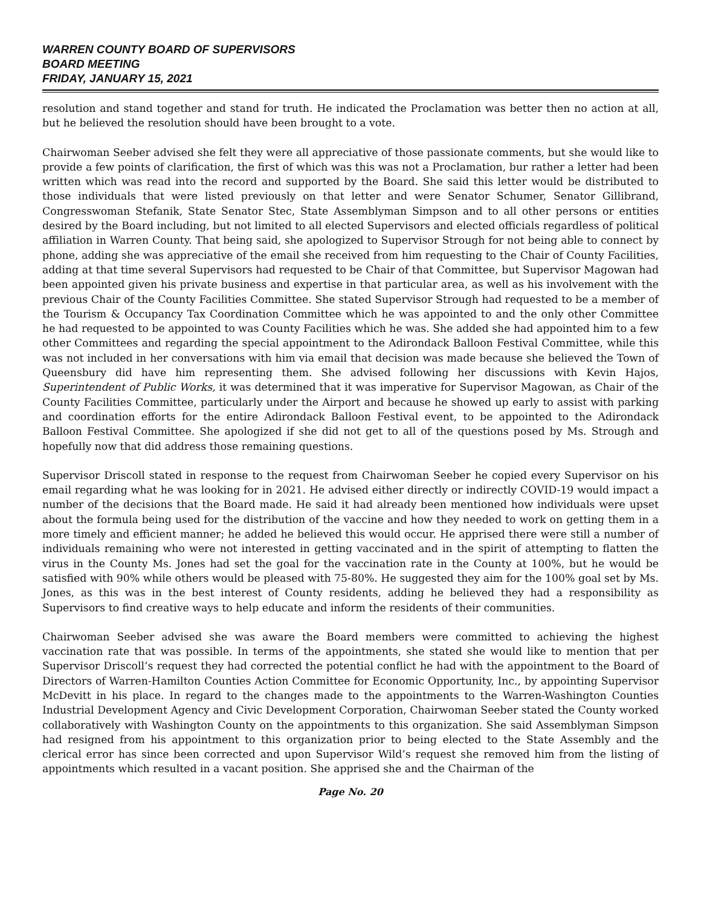WARREN COUNTY BOARD OF SUPERVISORS
BOARD MEETING
FRIDAY, JANUARY 15, 2021
resolution and stand together and stand for truth. He indicated the Proclamation was better then no action at all, but he believed the resolution should have been brought to a vote.
Chairwoman Seeber advised she felt they were all appreciative of those passionate comments, but she would like to provide a few points of clarification, the first of which was this was not a Proclamation, bur rather a letter had been written which was read into the record and supported by the Board. She said this letter would be distributed to those individuals that were listed previously on that letter and were Senator Schumer, Senator Gillibrand, Congresswoman Stefanik, State Senator Stec, State Assemblyman Simpson and to all other persons or entities desired by the Board including, but not limited to all elected Supervisors and elected officials regardless of political affiliation in Warren County. That being said, she apologized to Supervisor Strough for not being able to connect by phone, adding she was appreciative of the email she received from him requesting to the Chair of County Facilities, adding at that time several Supervisors had requested to be Chair of that Committee, but Supervisor Magowan had been appointed given his private business and expertise in that particular area, as well as his involvement with the previous Chair of the County Facilities Committee. She stated Supervisor Strough had requested to be a member of the Tourism & Occupancy Tax Coordination Committee which he was appointed to and the only other Committee he had requested to be appointed to was County Facilities which he was. She added she had appointed him to a few other Committees and regarding the special appointment to the Adirondack Balloon Festival Committee, while this was not included in her conversations with him via email that decision was made because she believed the Town of Queensbury did have him representing them. She advised following her discussions with Kevin Hajos, Superintendent of Public Works, it was determined that it was imperative for Supervisor Magowan, as Chair of the County Facilities Committee, particularly under the Airport and because he showed up early to assist with parking and coordination efforts for the entire Adirondack Balloon Festival event, to be appointed to the Adirondack Balloon Festival Committee. She apologized if she did not get to all of the questions posed by Ms. Strough and hopefully now that did address those remaining questions.
Supervisor Driscoll stated in response to the request from Chairwoman Seeber he copied every Supervisor on his email regarding what he was looking for in 2021. He advised either directly or indirectly COVID-19 would impact a number of the decisions that the Board made. He said it had already been mentioned how individuals were upset about the formula being used for the distribution of the vaccine and how they needed to work on getting them in a more timely and efficient manner; he added he believed this would occur. He apprised there were still a number of individuals remaining who were not interested in getting vaccinated and in the spirit of attempting to flatten the virus in the County Ms. Jones had set the goal for the vaccination rate in the County at 100%, but he would be satisfied with 90% while others would be pleased with 75-80%. He suggested they aim for the 100% goal set by Ms. Jones, as this was in the best interest of County residents, adding he believed they had a responsibility as Supervisors to find creative ways to help educate and inform the residents of their communities.
Chairwoman Seeber advised she was aware the Board members were committed to achieving the highest vaccination rate that was possible. In terms of the appointments, she stated she would like to mention that per Supervisor Driscoll’s request they had corrected the potential conflict he had with the appointment to the Board of Directors of Warren-Hamilton Counties Action Committee for Economic Opportunity, Inc., by appointing Supervisor McDevitt in his place. In regard to the changes made to the appointments to the Warren-Washington Counties Industrial Development Agency and Civic Development Corporation, Chairwoman Seeber stated the County worked collaboratively with Washington County on the appointments to this organization. She said Assemblyman Simpson had resigned from his appointment to this organization prior to being elected to the State Assembly and the clerical error has since been corrected and upon Supervisor Wild’s request she removed him from the listing of appointments which resulted in a vacant position. She apprised she and the Chairman of the
Page No. 20